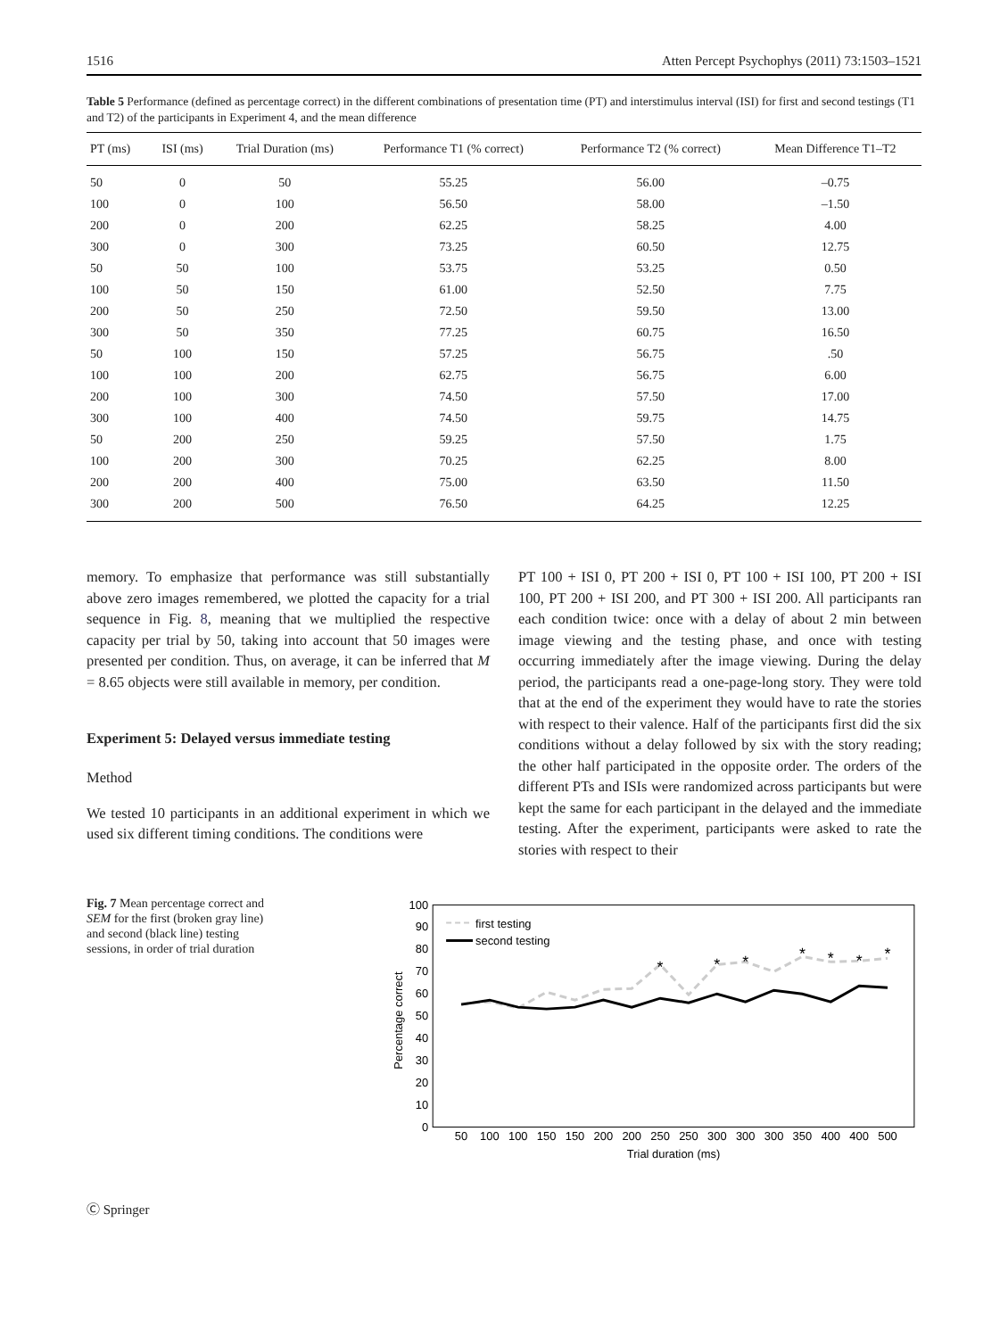1516 Atten Percept Psychophys (2011) 73:1503–1521
Table 5 Performance (defined as percentage correct) in the different combinations of presentation time (PT) and interstimulus interval (ISI) for first and second testings (T1 and T2) of the participants in Experiment 4, and the mean difference
| PT (ms) | ISI (ms) | Trial Duration (ms) | Performance T1 (% correct) | Performance T2 (% correct) | Mean Difference T1–T2 |
| --- | --- | --- | --- | --- | --- |
| 50 | 0 | 50 | 55.25 | 56.00 | –0.75 |
| 100 | 0 | 100 | 56.50 | 58.00 | –1.50 |
| 200 | 0 | 200 | 62.25 | 58.25 | 4.00 |
| 300 | 0 | 300 | 73.25 | 60.50 | 12.75 |
| 50 | 50 | 100 | 53.75 | 53.25 | 0.50 |
| 100 | 50 | 150 | 61.00 | 52.50 | 7.75 |
| 200 | 50 | 250 | 72.50 | 59.50 | 13.00 |
| 300 | 50 | 350 | 77.25 | 60.75 | 16.50 |
| 50 | 100 | 150 | 57.25 | 56.75 | .50 |
| 100 | 100 | 200 | 62.75 | 56.75 | 6.00 |
| 200 | 100 | 300 | 74.50 | 57.50 | 17.00 |
| 300 | 100 | 400 | 74.50 | 59.75 | 14.75 |
| 50 | 200 | 250 | 59.25 | 57.50 | 1.75 |
| 100 | 200 | 300 | 70.25 | 62.25 | 8.00 |
| 200 | 200 | 400 | 75.00 | 63.50 | 11.50 |
| 300 | 200 | 500 | 76.50 | 64.25 | 12.25 |
memory. To emphasize that performance was still substantially above zero images remembered, we plotted the capacity for a trial sequence in Fig. 8, meaning that we multiplied the respective capacity per trial by 50, taking into account that 50 images were presented per condition. Thus, on average, it can be inferred that M = 8.65 objects were still available in memory, per condition.
Experiment 5: Delayed versus immediate testing
Method
We tested 10 participants in an additional experiment in which we used six different timing conditions. The conditions were
PT 100 + ISI 0, PT 200 + ISI 0, PT 100 + ISI 100, PT 200 + ISI 100, PT 200 + ISI 200, and PT 300 + ISI 200. All participants ran each condition twice: once with a delay of about 2 min between image viewing and the testing phase, and once with testing occurring immediately after the image viewing. During the delay period, the participants read a one-page-long story. They were told that at the end of the experiment they would have to rate the stories with respect to their valence. Half of the participants first did the six conditions without a delay followed by six with the story reading; the other half participated in the opposite order. The orders of the different PTs and ISIs were randomized across participants but were kept the same for each participant in the delayed and the immediate testing. After the experiment, participants were asked to rate the stories with respect to their
Fig. 7 Mean percentage correct and SEM for the first (broken gray line) and second (black line) testing sessions, in order of trial duration
0
10
20
30
40
50
60
70
80
90
100
Percentage correct
50
100
100
150
150
200
200
250
250
300
300
300
350
400
400
500
Trial duration (ms)
first testing
second testing
*
*
*
*
*
*
*
Ⓒ Springer